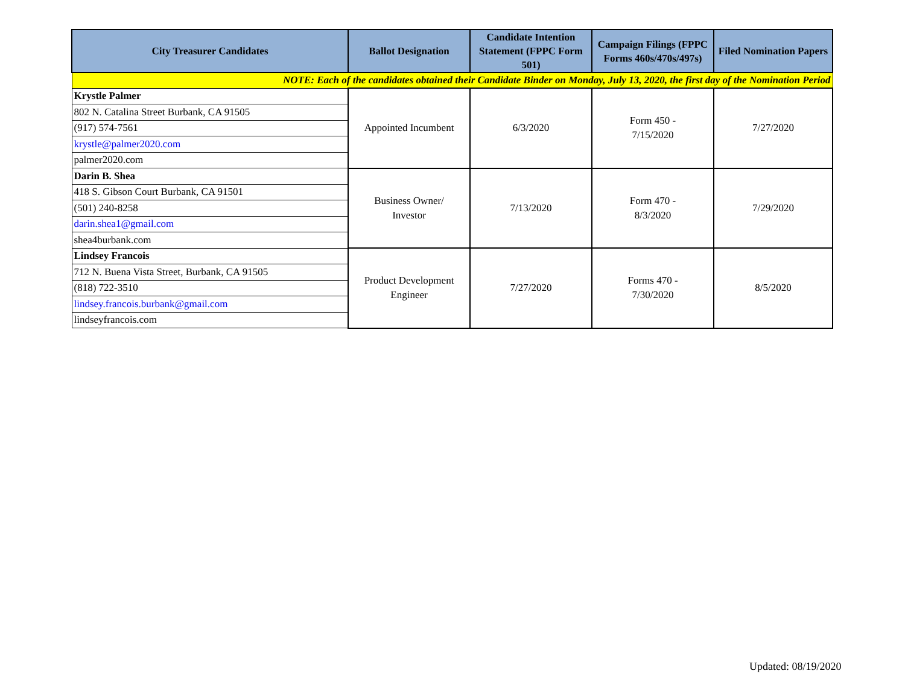| City Treasurer Candidates | Ballot Designation | Candidate Intention Statement (FPPC Form 501) | Campaign Filings (FPPC Forms 460s/470s/497s) | Filed Nomination Papers |
| --- | --- | --- | --- | --- |
| NOTE: Each of the candidates obtained their Candidate Binder on Monday, July 13, 2020, the first day of the Nomination Period | | | | |
| Krystle Palmer | Appointed Incumbent | 6/3/2020 | Form 450 - 7/15/2020 | 7/27/2020 |
| 802 N. Catalina Street Burbank, CA 91505 | | | | |
| (917) 574-7561 | | | | |
| krystle@palmer2020.com | | | | |
| palmer2020.com | | | | |
| Darin B. Shea | Business Owner/ Investor | 7/13/2020 | Form 470 - 8/3/2020 | 7/29/2020 |
| 418 S. Gibson Court Burbank, CA 91501 | | | | |
| (501) 240-8258 | | | | |
| darin.shea1@gmail.com | | | | |
| shea4burbank.com | | | | |
| Lindsey Francois | Product Development Engineer | 7/27/2020 | Forms 470 - 7/30/2020 | 8/5/2020 |
| 712 N. Buena Vista Street, Burbank, CA 91505 | | | | |
| (818) 722-3510 | | | | |
| lindsey.francois.burbank@gmail.com | | | | |
| lindseyfrancois.com | | | | |
Updated: 08/19/2020